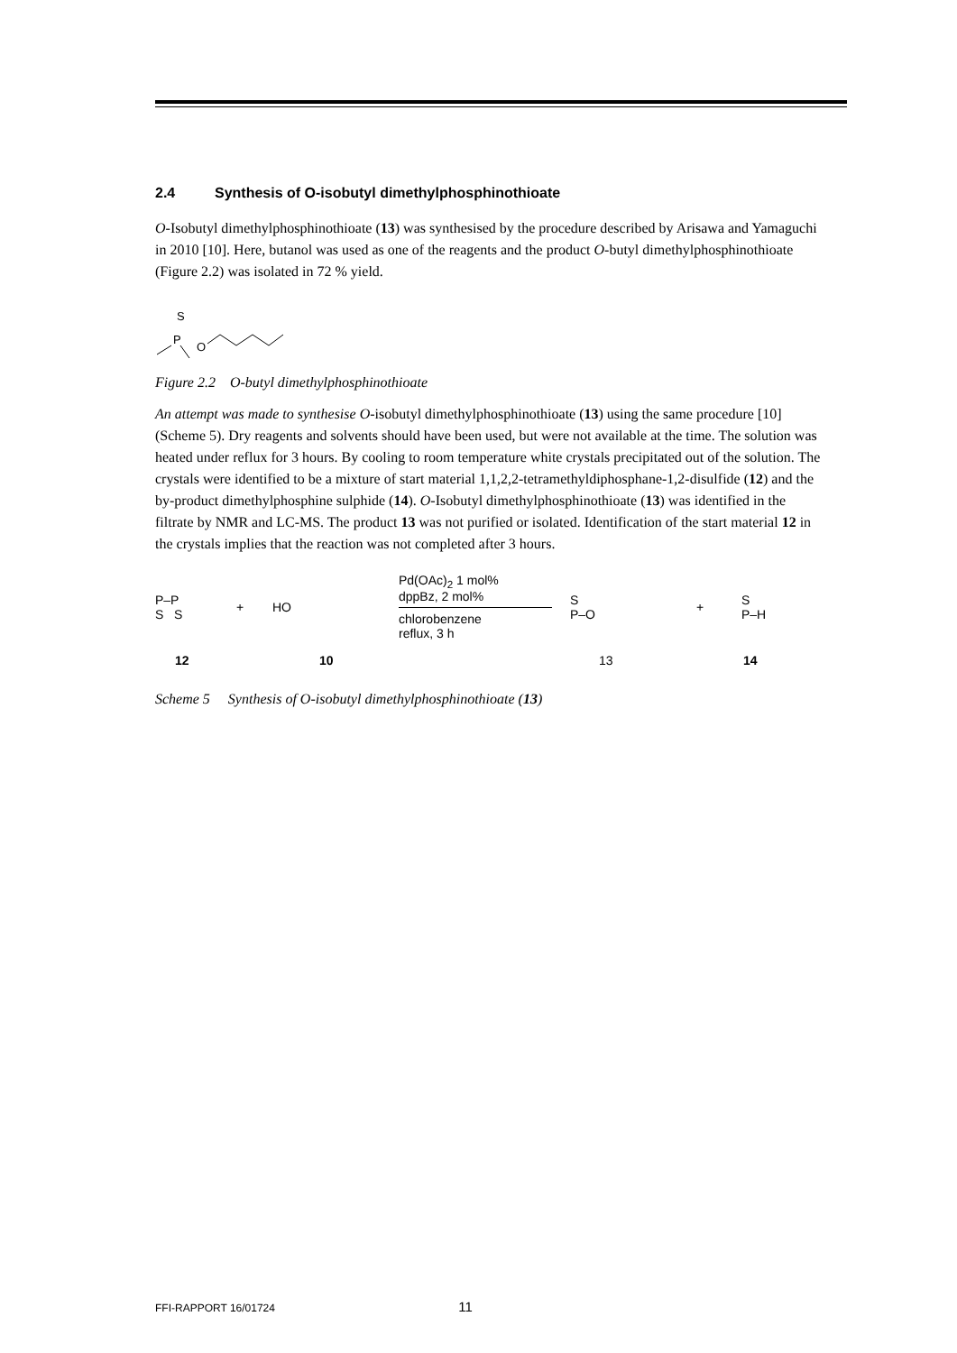2.4 Synthesis of O-isobutyl dimethylphosphinothioate
O-Isobutyl dimethylphosphinothioate (13) was synthesised by the procedure described by Arisawa and Yamaguchi in 2010 [10]. Here, butanol was used as one of the reagents and the product O-butyl dimethylphosphinothioate (Figure 2.2) was isolated in 72 % yield.
S
P
O
Figure 2.2 O-butyl dimethylphosphinothioate
An attempt was made to synthesise O-isobutyl dimethylphosphinothioate (13) using the same procedure [10] (Scheme 5). Dry reagents and solvents should have been used, but were not available at the time. The solution was heated under reflux for 3 hours. By cooling to room temperature white crystals precipitated out of the solution. The crystals were identified to be a mixture of start material 1,1,2,2-tetramethyldiphosphane-1,2-disulfide (12) and the by-product dimethylphosphine sulphide (14). O-Isobutyl dimethylphosphinothioate (13) was identified in the filtrate by NMR and LC-MS. The product 13 was not purified or isolated. Identification of the start material 12 in the crystals implies that the reaction was not completed after 3 hours.
P–P
S S
+ HO
Pd(OAc)<sub>2</sub> 1 mol%
dppBz, 2 mol%
chlorobenzene
reflux, 3 h
S
P–O
+
S
P–H
12 10 13 14
Scheme 5 Synthesis of O-isobutyl dimethylphosphinothioate (13)
FFI-RAPPORT 16/01724 11